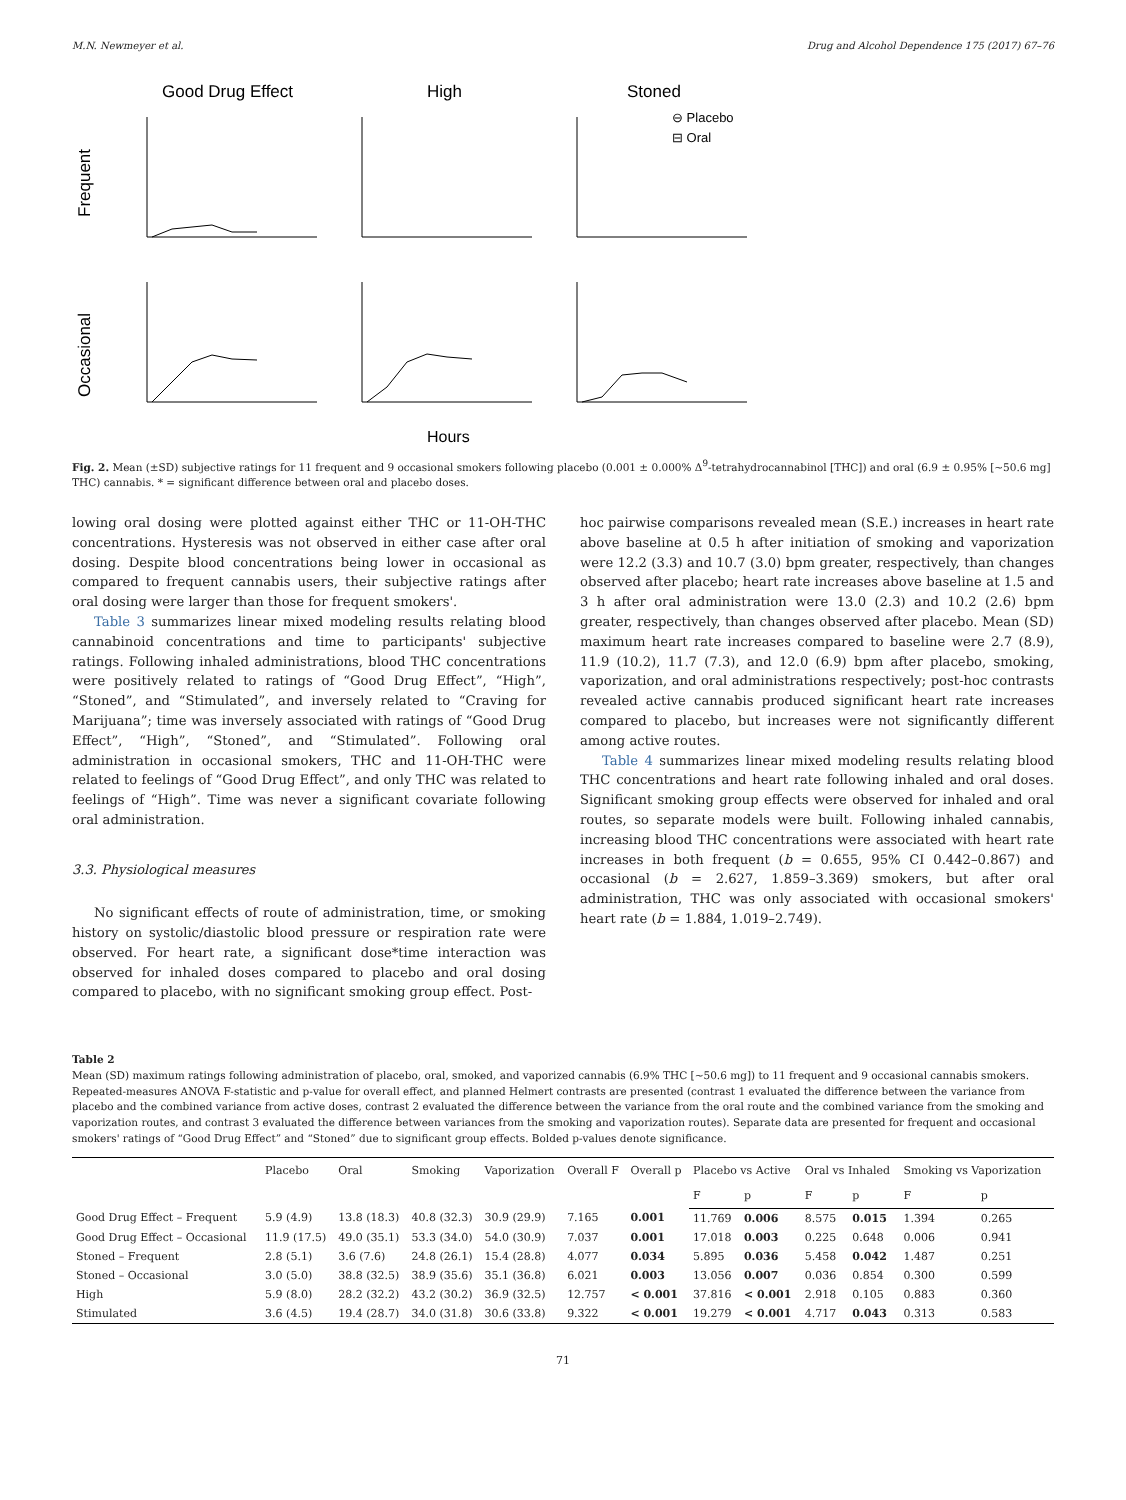M.N. Newmeyer et al. Drug and Alcohol Dependence 175 (2017) 67–76
Good Drug Effect
High
Stoned
⊖ Placebo
⊟ Oral
Frequent
Occasional
Hours
Fig. 2. Mean (±SD) subjective ratings for 11 frequent and 9 occasional smokers following placebo (0.001 ± 0.000% Δ<sup>9</sup>-tetrahydrocannabinol [THC]) and oral (6.9 ± 0.95% [~50.6 mg] THC) cannabis. * = significant difference between oral and placebo doses.
lowing oral dosing were plotted against either THC or 11-OH-THC concentrations. Hysteresis was not observed in either case after oral dosing. Despite blood concentrations being lower in occasional as compared to frequent cannabis users, their subjective ratings after oral dosing were larger than those for frequent smokers'.
Table 3 summarizes linear mixed modeling results relating blood cannabinoid concentrations and time to participants' subjective ratings. Following inhaled administrations, blood THC concentrations were positively related to ratings of “Good Drug Effect”, “High”, “Stoned”, and “Stimulated”, and inversely related to “Craving for Marijuana”; time was inversely associated with ratings of “Good Drug Effect”, “High”, “Stoned”, and “Stimulated”. Following oral administration in occasional smokers, THC and 11-OH-THC were related to feelings of “Good Drug Effect”, and only THC was related to feelings of “High”. Time was never a significant covariate following oral administration.
3.3. Physiological measures
No significant effects of route of administration, time, or smoking history on systolic/diastolic blood pressure or respiration rate were observed. For heart rate, a significant dose*time interaction was observed for inhaled doses compared to placebo and oral dosing compared to placebo, with no significant smoking group effect. Post-
hoc pairwise comparisons revealed mean (S.E.) increases in heart rate above baseline at 0.5 h after initiation of smoking and vaporization were 12.2 (3.3) and 10.7 (3.0) bpm greater, respectively, than changes observed after placebo; heart rate increases above baseline at 1.5 and 3 h after oral administration were 13.0 (2.3) and 10.2 (2.6) bpm greater, respectively, than changes observed after placebo. Mean (SD) maximum heart rate increases compared to baseline were 2.7 (8.9), 11.9 (10.2), 11.7 (7.3), and 12.0 (6.9) bpm after placebo, smoking, vaporization, and oral administrations respectively; post-hoc contrasts revealed active cannabis produced significant heart rate increases compared to placebo, but increases were not significantly different among active routes.
Table 4 summarizes linear mixed modeling results relating blood THC concentrations and heart rate following inhaled and oral doses. Significant smoking group effects were observed for inhaled and oral routes, so separate models were built. Following inhaled cannabis, increasing blood THC concentrations were associated with heart rate increases in both frequent (b = 0.655, 95% CI 0.442–0.867) and occasional (b = 2.627, 1.859–3.369) smokers, but after oral administration, THC was only associated with occasional smokers' heart rate (b = 1.884, 1.019–2.749).
Table 2
Mean (SD) maximum ratings following administration of placebo, oral, smoked, and vaporized cannabis (6.9% THC [~50.6 mg]) to 11 frequent and 9 occasional cannabis smokers. Repeated-measures ANOVA F-statistic and p-value for overall effect, and planned Helmert contrasts are presented (contrast 1 evaluated the difference between the variance from placebo and the combined variance from active doses, contrast 2 evaluated the difference between the variance from the oral route and the combined variance from the smoking and vaporization routes, and contrast 3 evaluated the difference between variances from the smoking and vaporization routes). Separate data are presented for frequent and occasional smokers' ratings of “Good Drug Effect” and “Stoned” due to significant group effects. Bolded p-values denote significance.
| | Placebo | Oral | Smoking | Vaporization | Overall F | Overall p | Placebo vs Active | | Oral vs Inhaled | | Smoking vs Vaporization | |
| --- | --- | --- | --- | --- | --- | --- | --- | --- | --- | --- | --- | --- |
| | | | | | | | F | p | F | p | F | p |
| Good Drug Effect – Frequent | 5.9 (4.9) | 13.8 (18.3) | 40.8 (32.3) | 30.9 (29.9) | 7.165 | 0.001 | 11.769 | 0.006 | 8.575 | 0.015 | 1.394 | 0.265 |
| Good Drug Effect – Occasional | 11.9 (17.5) | 49.0 (35.1) | 53.3 (34.0) | 54.0 (30.9) | 7.037 | 0.001 | 17.018 | 0.003 | 0.225 | 0.648 | 0.006 | 0.941 |
| Stoned – Frequent | 2.8 (5.1) | 3.6 (7.6) | 24.8 (26.1) | 15.4 (28.8) | 4.077 | 0.034 | 5.895 | 0.036 | 5.458 | 0.042 | 1.487 | 0.251 |
| Stoned – Occasional | 3.0 (5.0) | 38.8 (32.5) | 38.9 (35.6) | 35.1 (36.8) | 6.021 | 0.003 | 13.056 | 0.007 | 0.036 | 0.854 | 0.300 | 0.599 |
| High | 5.9 (8.0) | 28.2 (32.2) | 43.2 (30.2) | 36.9 (32.5) | 12.757 | < 0.001 | 37.816 | < 0.001 | 2.918 | 0.105 | 0.883 | 0.360 |
| Stimulated | 3.6 (4.5) | 19.4 (28.7) | 34.0 (31.8) | 30.6 (33.8) | 9.322 | < 0.001 | 19.279 | < 0.001 | 4.717 | 0.043 | 0.313 | 0.583 |
71